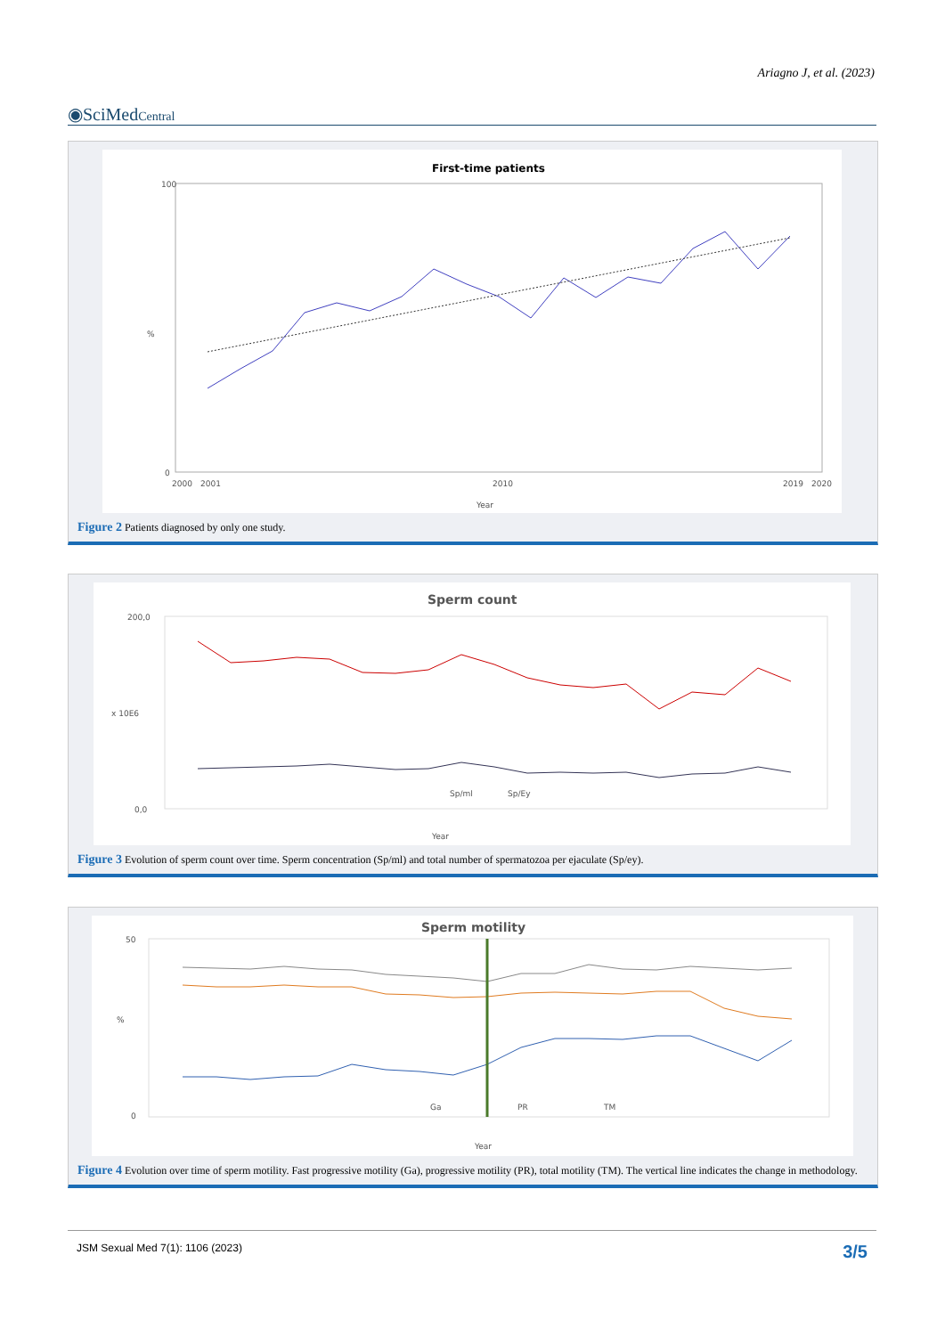Ariagno J, et al. (2023)
◉SciMedCentral
First-time patients
%
100
0
2000
2001
2010
2019
2020
Year
Figure 2 Patients diagnosed by only one study.
Sperm count
x 10E6
200,0
0,0
Sp/ml
Sp/Ey
Year
Figure 3 Evolution of sperm count over time. Sperm concentration (Sp/ml) and total number of spermatozoa per ejaculate (Sp/ey).
Sperm motility
%
50
0
Ga
PR
TM
Year
Figure 4 Evolution over time of sperm motility. Fast progressive motility (Ga), progressive motility (PR), total motility (TM). The vertical line indicates the change in methodology.
JSM Sexual Med 7(1): 1106 (2023) 3/5